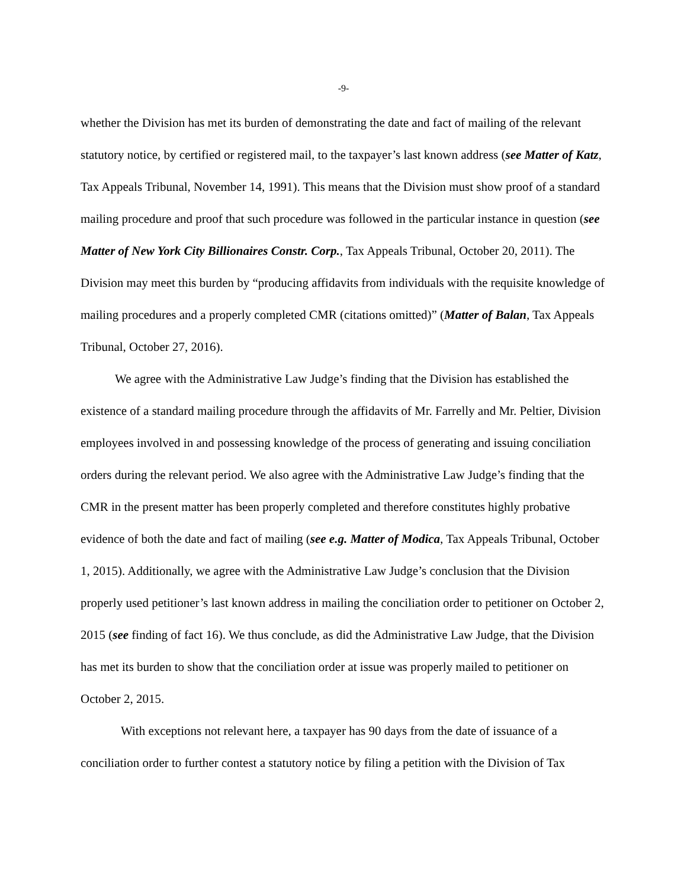-9-
whether the Division has met its burden of demonstrating the date and fact of mailing of the relevant statutory notice, by certified or registered mail, to the taxpayer’s last known address (see Matter of Katz, Tax Appeals Tribunal, November 14, 1991). This means that the Division must show proof of a standard mailing procedure and proof that such procedure was followed in the particular instance in question (see Matter of New York City Billionaires Constr. Corp., Tax Appeals Tribunal, October 20, 2011). The Division may meet this burden by “producing affidavits from individuals with the requisite knowledge of mailing procedures and a properly completed CMR (citations omitted)” (Matter of Balan, Tax Appeals Tribunal, October 27, 2016).
We agree with the Administrative Law Judge’s finding that the Division has established the existence of a standard mailing procedure through the affidavits of Mr. Farrelly and Mr. Peltier, Division employees involved in and possessing knowledge of the process of generating and issuing conciliation orders during the relevant period. We also agree with the Administrative Law Judge’s finding that the CMR in the present matter has been properly completed and therefore constitutes highly probative evidence of both the date and fact of mailing (see e.g. Matter of Modica, Tax Appeals Tribunal, October 1, 2015). Additionally, we agree with the Administrative Law Judge’s conclusion that the Division properly used petitioner’s last known address in mailing the conciliation order to petitioner on October 2, 2015 (see finding of fact 16). We thus conclude, as did the Administrative Law Judge, that the Division has met its burden to show that the conciliation order at issue was properly mailed to petitioner on October 2, 2015.
With exceptions not relevant here, a taxpayer has 90 days from the date of issuance of a conciliation order to further contest a statutory notice by filing a petition with the Division of Tax